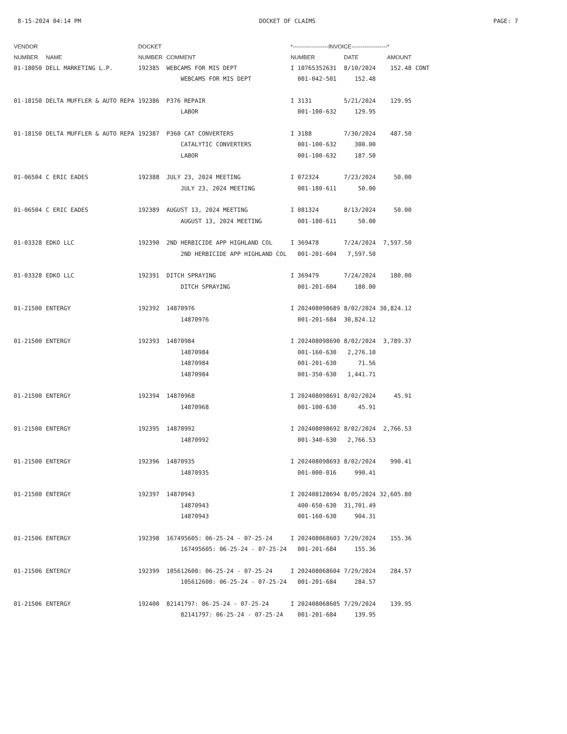8-15-2024 04:14 PM DOCKET OF CLAIMS PAGE: 7
| VENDOR | | DOCKET | | *-------------------INVOICE-------------------* | | | |
| --- | --- | --- | --- | --- | --- | --- | --- |
| NUMBER | NAME | NUMBER | COMMENT | NUMBER | DATE | AMOUNT | |
| 01-18050 | DELL MARKETING L.P. | 192385 | WEBCAMS FOR MIS DEPT | I 10765352631 | 8/10/2024 | 152.48 | CONT |
| | | | WEBCAMS FOR MIS DEPT | 001-042-501 | 152.48 | | |
| 01-18150 | DELTA MUFFLER & AUTO REPA | 192386 | P376 REPAIR | I 3131 | 5/21/2024 | 129.95 | |
| | | | LABOR | 001-100-632 | 129.95 | | |
| 01-18150 | DELTA MUFFLER & AUTO REPA | 192387 | P360 CAT CONVERTERS | I 3188 | 7/30/2024 | 487.50 | |
| | | | CATALYTIC CONVERTERS | 001-100-632 | 300.00 | | |
| | | | LABOR | 001-100-632 | 187.50 | | |
| 01-06504 | C ERIC EADES | 192388 | JULY 23, 2024 MEETING | I 072324 | 7/23/2024 | 50.00 | |
| | | | JULY 23, 2024 MEETING | 001-180-611 | 50.00 | | |
| 01-06504 | C ERIC EADES | 192389 | AUGUST 13, 2024 MEETING | I 081324 | 8/13/2024 | 50.00 | |
| | | | AUGUST 13, 2024 MEETING | 001-180-611 | 50.00 | | |
| 01-03328 | EDKO LLC | 192390 | 2ND HERBICIDE APP HIGHLAND COL | I 369478 | 7/24/2024 | 7,597.50 | |
| | | | 2ND HERBICIDE APP HIGHLAND COL | 001-201-604 | 7,597.50 | | |
| 01-03328 | EDKO LLC | 192391 | DITCH SPRAYING | I 369479 | 7/24/2024 | 180.00 | |
| | | | DITCH SPRAYING | 001-201-604 | 180.00 | | |
| 01-21500 | ENTERGY | 192392 | 14870976 | I 202408098689 | 8/02/2024 | 30,824.12 | |
| | | | 14870976 | 001-201-684 | 30,824.12 | | |
| 01-21500 | ENTERGY | 192393 | 14870984 | I 202408098690 | 8/02/2024 | 3,789.37 | |
| | | | 14870984 | 001-160-630 | 2,276.10 | | |
| | | | 14870984 | 001-201-630 | 71.56 | | |
| | | | 14870984 | 001-350-630 | 1,441.71 | | |
| 01-21500 | ENTERGY | 192394 | 14870968 | I 202408098691 | 8/02/2024 | 45.91 | |
| | | | 14870968 | 001-100-630 | 45.91 | | |
| 01-21500 | ENTERGY | 192395 | 14870992 | I 202408098692 | 8/02/2024 | 2,766.53 | |
| | | | 14870992 | 001-340-630 | 2,766.53 | | |
| 01-21500 | ENTERGY | 192396 | 14870935 | I 202408098693 | 8/02/2024 | 990.41 | |
| | | | 14870935 | 001-000-016 | 990.41 | | |
| 01-21500 | ENTERGY | 192397 | 14870943 | I 202408128694 | 8/05/2024 | 32,605.80 | |
| | | | 14870943 | 400-650-630 | 31,701.49 | | |
| | | | 14870943 | 001-160-630 | 904.31 | | |
| 01-21506 | ENTERGY | 192398 | 167495605: 06-25-24 - 07-25-24 | I 202408068603 | 7/29/2024 | 155.36 | |
| | | | 167495605: 06-25-24 - 07-25-24 | 001-201-684 | 155.36 | | |
| 01-21506 | ENTERGY | 192399 | 105612600: 06-25-24 - 07-25-24 | I 202408068604 | 7/29/2024 | 284.57 | |
| | | | 105612600: 06-25-24 - 07-25-24 | 001-201-684 | 284.57 | | |
| 01-21506 | ENTERGY | 192400 | 82141797: 06-25-24 - 07-25-24 | I 202408068605 | 7/29/2024 | 139.95 | |
| | | | 82141797: 06-25-24 - 07-25-24 | 001-201-684 | 139.95 | | |